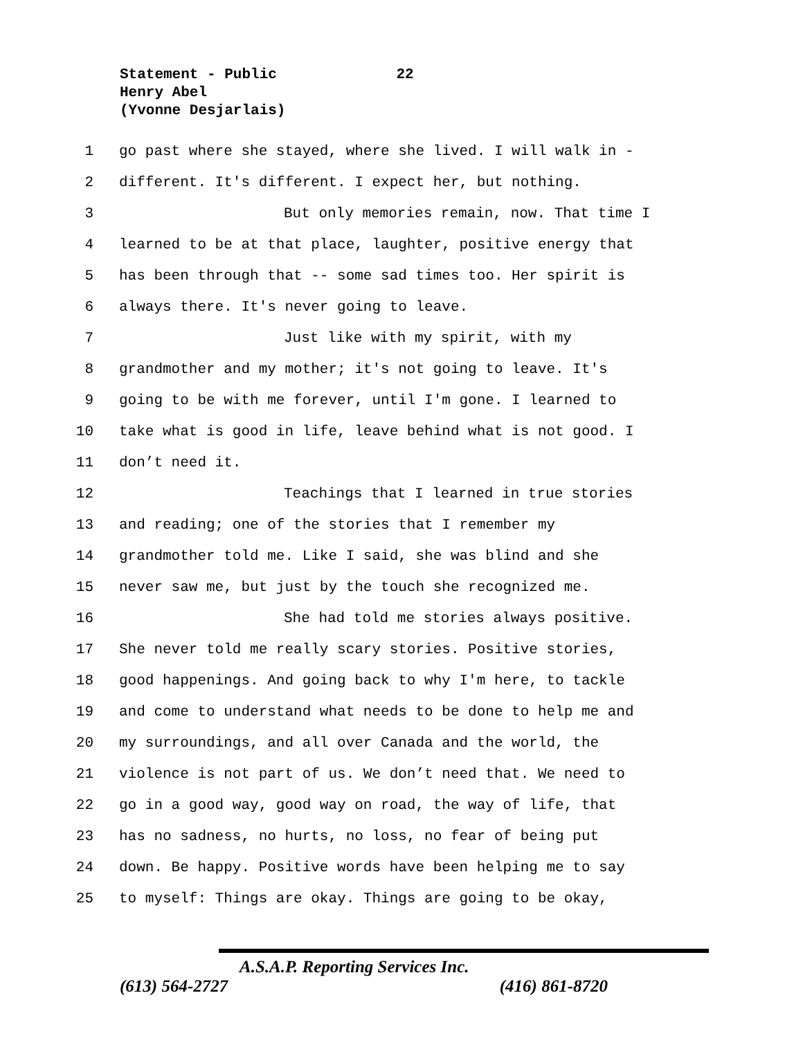Statement - Public 22
Henry Abel
(Yvonne Desjarlais)
1 go past where she stayed, where she lived. I will walk in -
2 different. It's different. I expect her, but nothing.
3 But only memories remain, now. That time I
4 learned to be at that place, laughter, positive energy that
5 has been through that -- some sad times too. Her spirit is
6 always there. It's never going to leave.
7 Just like with my spirit, with my
8 grandmother and my mother; it's not going to leave. It's
9 going to be with me forever, until I'm gone. I learned to
10 take what is good in life, leave behind what is not good. I
11 don’t need it.
12 Teachings that I learned in true stories
13 and reading; one of the stories that I remember my
14 grandmother told me. Like I said, she was blind and she
15 never saw me, but just by the touch she recognized me.
16 She had told me stories always positive.
17 She never told me really scary stories. Positive stories,
18 good happenings. And going back to why I'm here, to tackle
19 and come to understand what needs to be done to help me and
20 my surroundings, and all over Canada and the world, the
21 violence is not part of us. We don’t need that. We need to
22 go in a good way, good way on road, the way of life, that
23 has no sadness, no hurts, no loss, no fear of being put
24 down. Be happy. Positive words have been helping me to say
25 to myself: Things are okay. Things are going to be okay,
A.S.A.P. Reporting Services Inc.
(613) 564-2727 (416) 861-8720